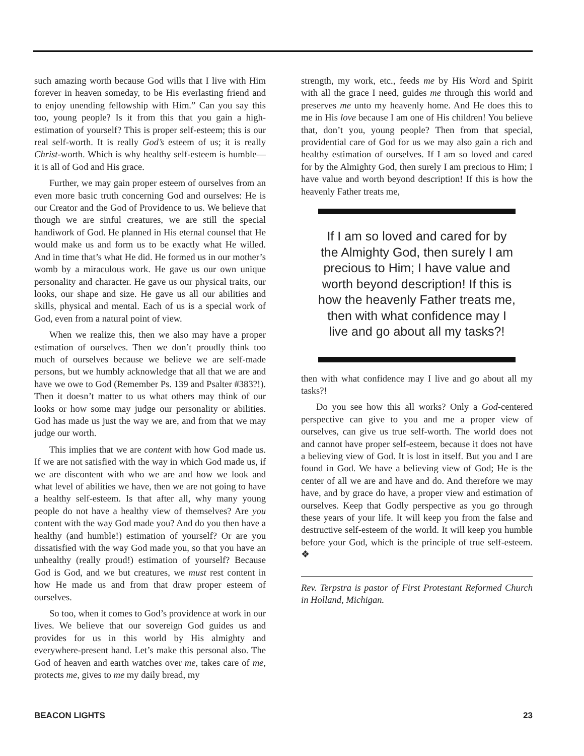such amazing worth because God wills that I live with Him forever in heaven someday, to be His everlasting friend and to enjoy unending fellowship with Him.” Can you say this too, young people? Is it from this that you gain a high-estimation of yourself? This is proper self-esteem; this is our real self-worth. It is really God’s esteem of us; it is really Christ-worth. Which is why healthy self-esteem is humble—it is all of God and His grace.
Further, we may gain proper esteem of ourselves from an even more basic truth concerning God and ourselves: He is our Creator and the God of Providence to us. We believe that though we are sinful creatures, we are still the special handiwork of God. He planned in His eternal counsel that He would make us and form us to be exactly what He willed. And in time that’s what He did. He formed us in our mother’s womb by a miraculous work. He gave us our own unique personality and character. He gave us our physical traits, our looks, our shape and size. He gave us all our abilities and skills, physical and mental. Each of us is a special work of God, even from a natural point of view.
When we realize this, then we also may have a proper estimation of ourselves. Then we don’t proudly think too much of ourselves because we believe we are self-made persons, but we humbly acknowledge that all that we are and have we owe to God (Remember Ps. 139 and Psalter #383?!). Then it doesn’t matter to us what others may think of our looks or how some may judge our personality or abilities. God has made us just the way we are, and from that we may judge our worth.
This implies that we are content with how God made us. If we are not satisfied with the way in which God made us, if we are discontent with who we are and how we look and what level of abilities we have, then we are not going to have a healthy self-esteem. Is that after all, why many young people do not have a healthy view of themselves? Are you content with the way God made you? And do you then have a healthy (and humble!) estimation of yourself? Or are you dissatisfied with the way God made you, so that you have an unhealthy (really proud!) estimation of yourself? Because God is God, and we but creatures, we must rest content in how He made us and from that draw proper esteem of ourselves.
So too, when it comes to God’s providence at work in our lives. We believe that our sovereign God guides us and provides for us in this world by His almighty and everywhere-present hand. Let’s make this personal also. The God of heaven and earth watches over me, takes care of me, protects me, gives to me my daily bread, my
strength, my work, etc., feeds me by His Word and Spirit with all the grace I need, guides me through this world and preserves me unto my heavenly home. And He does this to me in His love because I am one of His children! You believe that, don’t you, young people? Then from that special, providential care of God for us we may also gain a rich and healthy estimation of ourselves. If I am so loved and cared for by the Almighty God, then surely I am precious to Him; I have value and worth beyond description! If this is how the heavenly Father treats me,
If I am so loved and cared for by the Almighty God, then surely I am precious to Him; I have value and worth beyond description! If this is how the heavenly Father treats me, then with what confidence may I live and go about all my tasks?!
then with what confidence may I live and go about all my tasks?!
Do you see how this all works? Only a God-centered perspective can give to you and me a proper view of ourselves, can give us true self-worth. The world does not and cannot have proper self-esteem, because it does not have a believing view of God. It is lost in itself. But you and I are found in God. We have a believing view of God; He is the center of all we are and have and do. And therefore we may have, and by grace do have, a proper view and estimation of ourselves. Keep that Godly perspective as you go through these years of your life. It will keep you from the false and destructive self-esteem of the world. It will keep you humble before your God, which is the principle of true self-esteem. ❖
Rev. Terpstra is pastor of First Protestant Reformed Church in Holland, Michigan.
BEACON LIGHTS 23